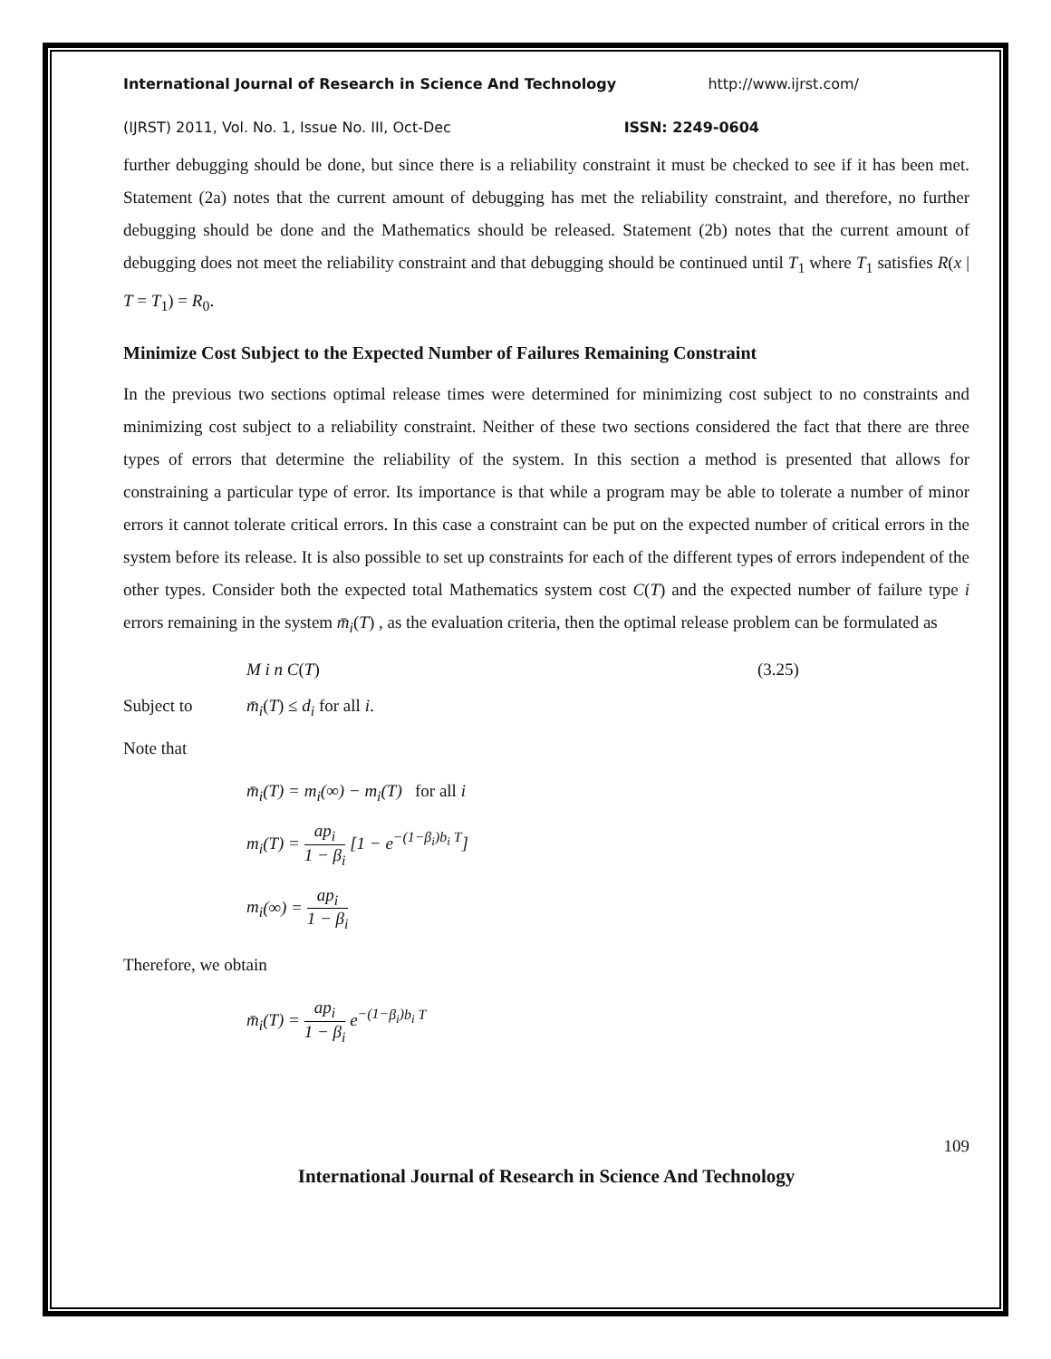International Journal of Research in Science And Technology http://www.ijrst.com/
(IJRST) 2011, Vol. No. 1, Issue No. III, Oct-Dec ISSN: 2249-0604
further debugging should be done, but since there is a reliability constraint it must be checked to see if it has been met. Statement (2a) notes that the current amount of debugging has met the reliability constraint, and therefore, no further debugging should be done and the Mathematics should be released. Statement (2b) notes that the current amount of debugging does not meet the reliability constraint and that debugging should be continued until T<sub>1</sub> where T<sub>1</sub> satisfies R(x | T = T<sub>1</sub>) = R<sub>0</sub>.
Minimize Cost Subject to the Expected Number of Failures Remaining Constraint
In the previous two sections optimal release times were determined for minimizing cost subject to no constraints and minimizing cost subject to a reliability constraint. Neither of these two sections considered the fact that there are three types of errors that determine the reliability of the system. In this section a method is presented that allows for constraining a particular type of error. Its importance is that while a program may be able to tolerate a number of minor errors it cannot tolerate critical errors. In this case a constraint can be put on the expected number of critical errors in the system before its release. It is also possible to set up constraints for each of the different types of errors independent of the other types. Consider both the expected total Mathematics system cost C(T) and the expected number of failure type i errors remaining in the system m̄<sub>i</sub>(T) , as the evaluation criteria, then the optimal release problem can be formulated as
M i n C(T) (3.25)
Subject to m̄<sub>i</sub>(T) ≤ d<sub>i</sub> for all i.
Note that
m̄<sub>i</sub>(T) = m<sub>i</sub>(∞) − m<sub>i</sub>(T) for all i
m<sub>i</sub>(T) = ap<sub>i</sub> 1 − β<sub>i</sub> [1 − e<sup>−(1−β<sub>i</sub>)b<sub>i</sub> T</sup>]
m<sub>i</sub>(∞) = ap<sub>i</sub> 1 − β<sub>i</sub>
Therefore, we obtain
m̄<sub>i</sub>(T) = ap<sub>i</sub> 1 − β<sub>i</sub> e<sup>−(1−β<sub>i</sub>)b<sub>i</sub> T</sup>
109
International Journal of Research in Science And Technology